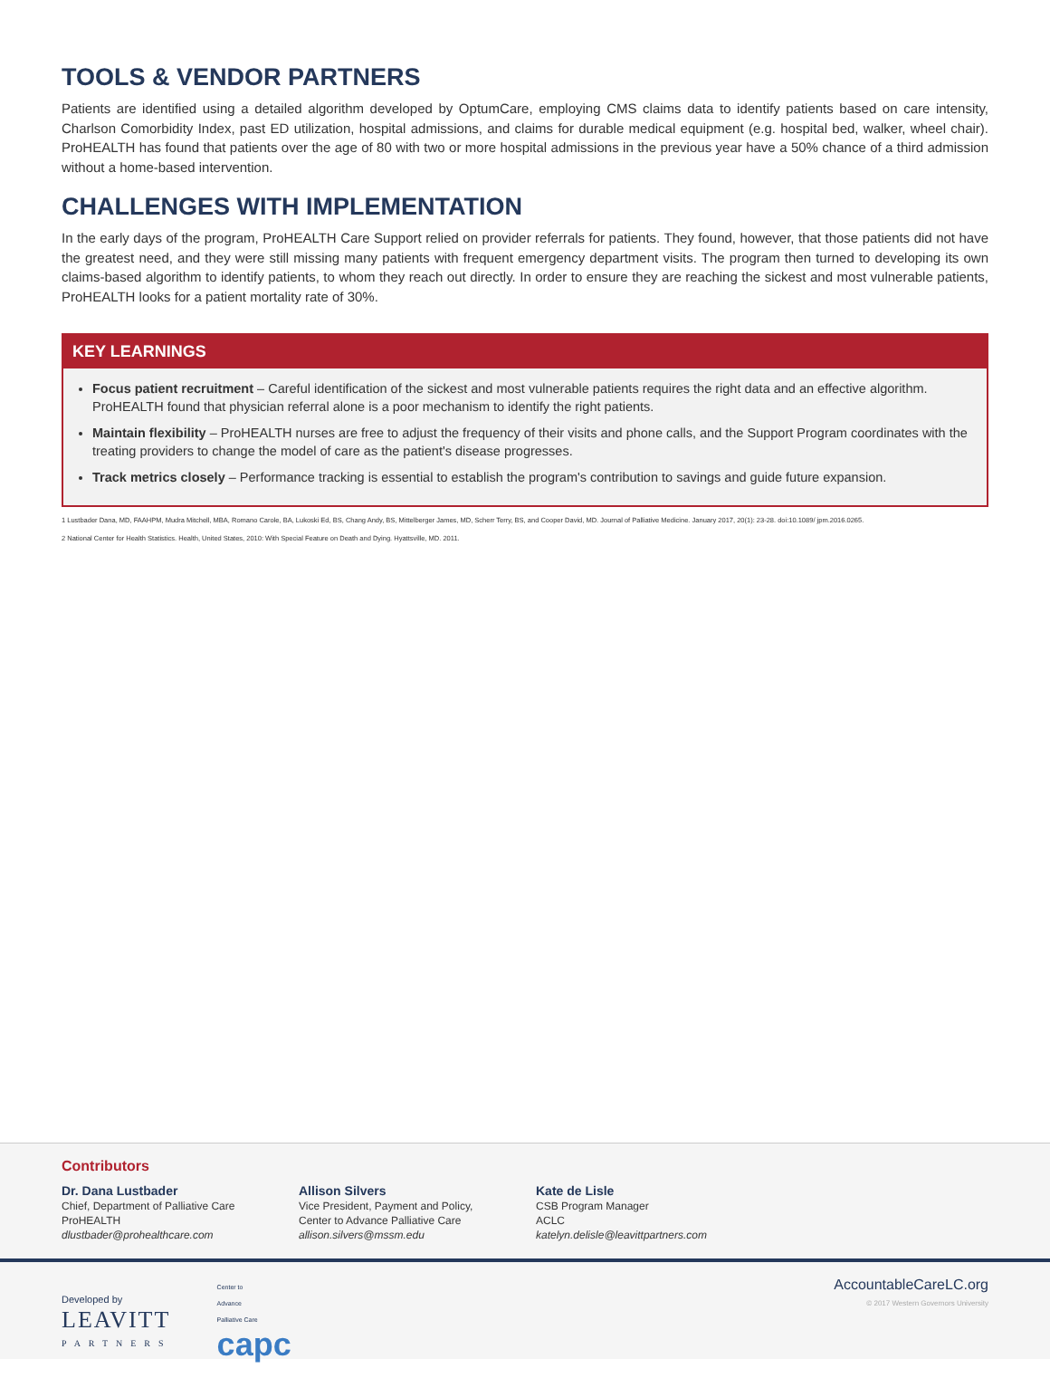TOOLS & VENDOR PARTNERS
Patients are identified using a detailed algorithm developed by OptumCare, employing CMS claims data to identify patients based on care intensity, Charlson Comorbidity Index, past ED utilization, hospital admissions, and claims for durable medical equipment (e.g. hospital bed, walker, wheel chair). ProHEALTH has found that patients over the age of 80 with two or more hospital admissions in the previous year have a 50% chance of a third admission without a home-based intervention.
CHALLENGES WITH IMPLEMENTATION
In the early days of the program, ProHEALTH Care Support relied on provider referrals for patients. They found, however, that those patients did not have the greatest need, and they were still missing many patients with frequent emergency department visits. The program then turned to developing its own claims-based algorithm to identify patients, to whom they reach out directly. In order to ensure they are reaching the sickest and most vulnerable patients, ProHEALTH looks for a patient mortality rate of 30%.
KEY LEARNINGS
Focus patient recruitment – Careful identification of the sickest and most vulnerable patients requires the right data and an effective algorithm. ProHEALTH found that physician referral alone is a poor mechanism to identify the right patients.
Maintain flexibility – ProHEALTH nurses are free to adjust the frequency of their visits and phone calls, and the Support Program coordinates with the treating providers to change the model of care as the patient's disease progresses.
Track metrics closely – Performance tracking is essential to establish the program's contribution to savings and guide future expansion.
1 Lustbader Dana, MD, FAAHPM, Mudra Mitchell, MBA, Romano Carole, BA, Lukoski Ed, BS, Chang Andy, BS, Mittelberger James, MD, Scherr Terry, BS, and Cooper David, MD. Journal of Palliative Medicine. January 2017, 20(1): 23-28. doi:10.1089/ jpm.2016.0265.
2 National Center for Health Statistics. Health, United States, 2010: With Special Feature on Death and Dying. Hyattsville, MD. 2011.
Contributors
Dr. Dana Lustbader
Chief, Department of Palliative Care
ProHEALTH
dlustbader@prohealthcare.com
Allison Silvers
Vice President, Payment and Policy,
Center to Advance Palliative Care
allison.silvers@mssm.edu
Kate de Lisle
CSB Program Manager
ACLC
katelyn.delisle@leavittpartners.com
Developed by
LEAVITT
PARTNERS
Center to
Advance
Palliative Care
capc
AccountableCareLC.org
© 2017 Western Governors University